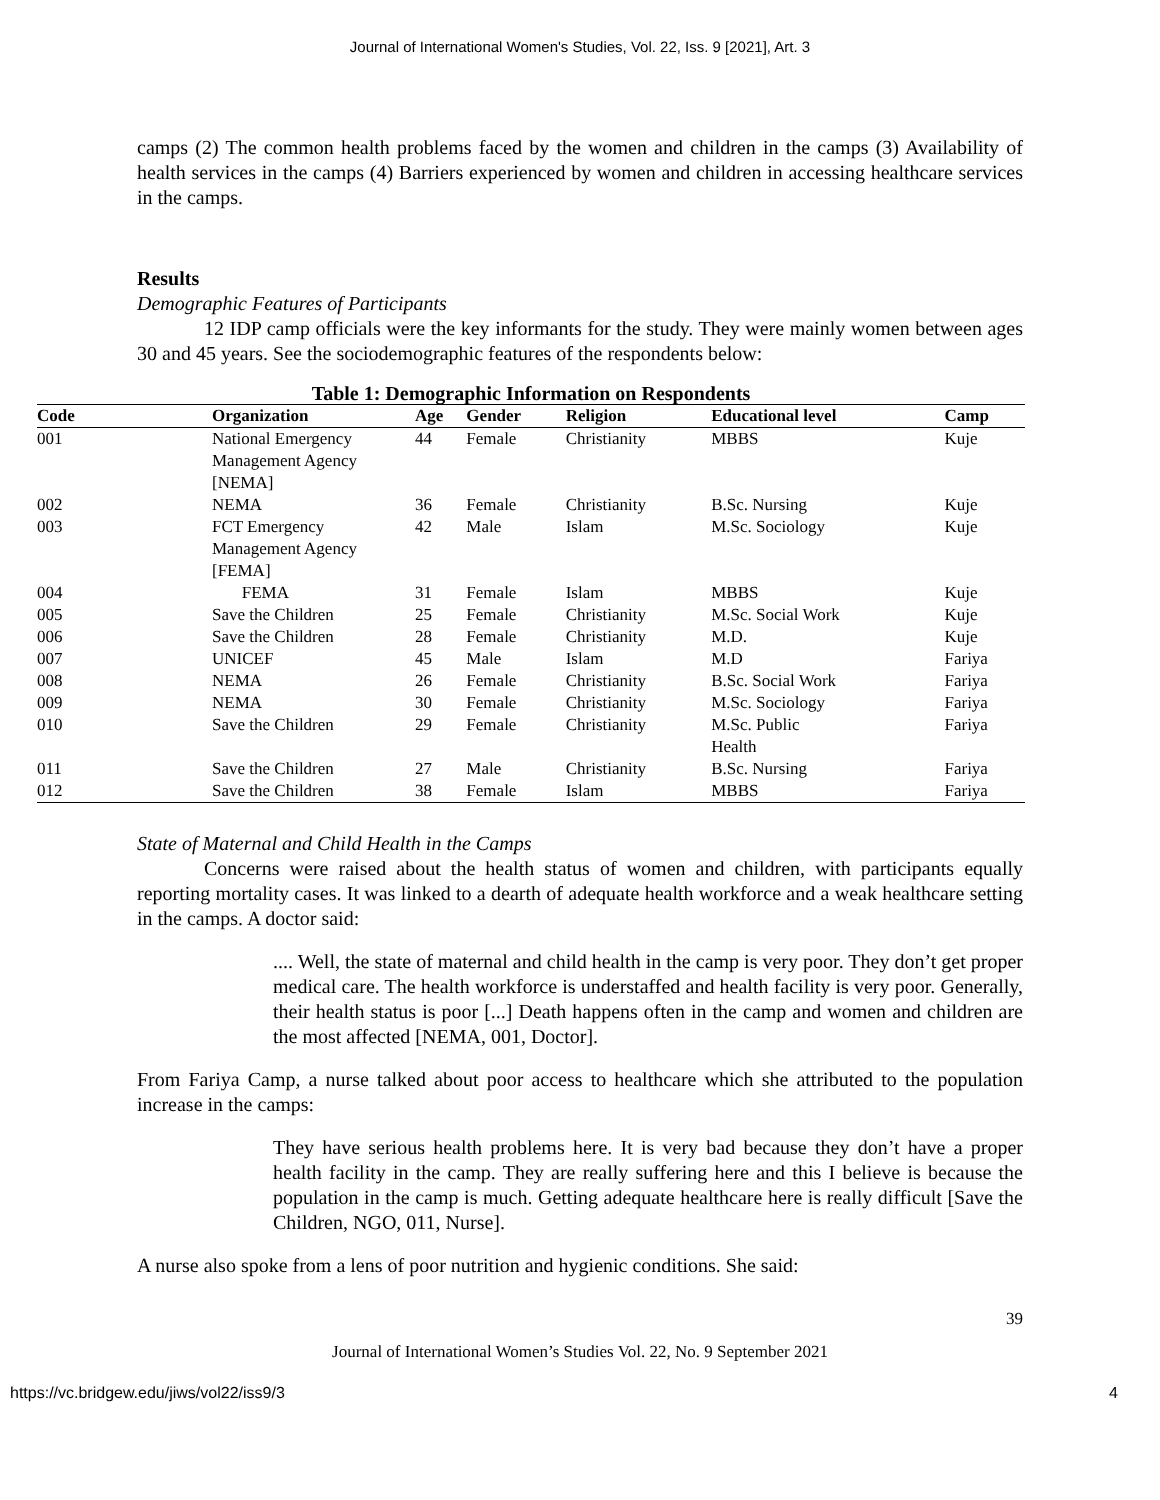Journal of International Women's Studies, Vol. 22, Iss. 9 [2021], Art. 3
camps (2) The common health problems faced by the women and children in the camps (3) Availability of health services in the camps (4) Barriers experienced by women and children in accessing healthcare services in the camps.
Results
Demographic Features of Participants
12 IDP camp officials were the key informants for the study. They were mainly women between ages 30 and 45 years. See the sociodemographic features of the respondents below:
Table 1: Demographic Information on Respondents
| Code | Organization | Age | Gender | Religion | Educational level | Camp |
| --- | --- | --- | --- | --- | --- | --- |
| 001 | National Emergency Management Agency [NEMA] | 44 | Female | Christianity | MBBS | Kuje |
| 002 | NEMA | 36 | Female | Christianity | B.Sc. Nursing | Kuje |
| 003 | FCT Emergency Management Agency [FEMA] | 42 | Male | Islam | M.Sc. Sociology | Kuje |
| 004 | FEMA | 31 | Female | Islam | MBBS | Kuje |
| 005 | Save the Children | 25 | Female | Christianity | M.Sc. Social Work | Kuje |
| 006 | Save the Children | 28 | Female | Christianity | M.D. | Kuje |
| 007 | UNICEF | 45 | Male | Islam | M.D | Fariya |
| 008 | NEMA | 26 | Female | Christianity | B.Sc. Social Work | Fariya |
| 009 | NEMA | 30 | Female | Christianity | M.Sc. Sociology | Fariya |
| 010 | Save the Children | 29 | Female | Christianity | M.Sc. Public Health | Fariya |
| 011 | Save the Children | 27 | Male | Christianity | B.Sc. Nursing | Fariya |
| 012 | Save the Children | 38 | Female | Islam | MBBS | Fariya |
State of Maternal and Child Health in the Camps
Concerns were raised about the health status of women and children, with participants equally reporting mortality cases. It was linked to a dearth of adequate health workforce and a weak healthcare setting in the camps. A doctor said:
.... Well, the state of maternal and child health in the camp is very poor. They don’t get proper medical care. The health workforce is understaffed and health facility is very poor. Generally, their health status is poor [...] Death happens often in the camp and women and children are the most affected [NEMA, 001, Doctor].
From Fariya Camp, a nurse talked about poor access to healthcare which she attributed to the population increase in the camps:
They have serious health problems here. It is very bad because they don’t have a proper health facility in the camp. They are really suffering here and this I believe is because the population in the camp is much. Getting adequate healthcare here is really difficult [Save the Children, NGO, 011, Nurse].
A nurse also spoke from a lens of poor nutrition and hygienic conditions. She said:
39
Journal of International Women’s Studies Vol. 22, No. 9 September 2021
https://vc.bridgew.edu/jiws/vol22/iss9/3 4